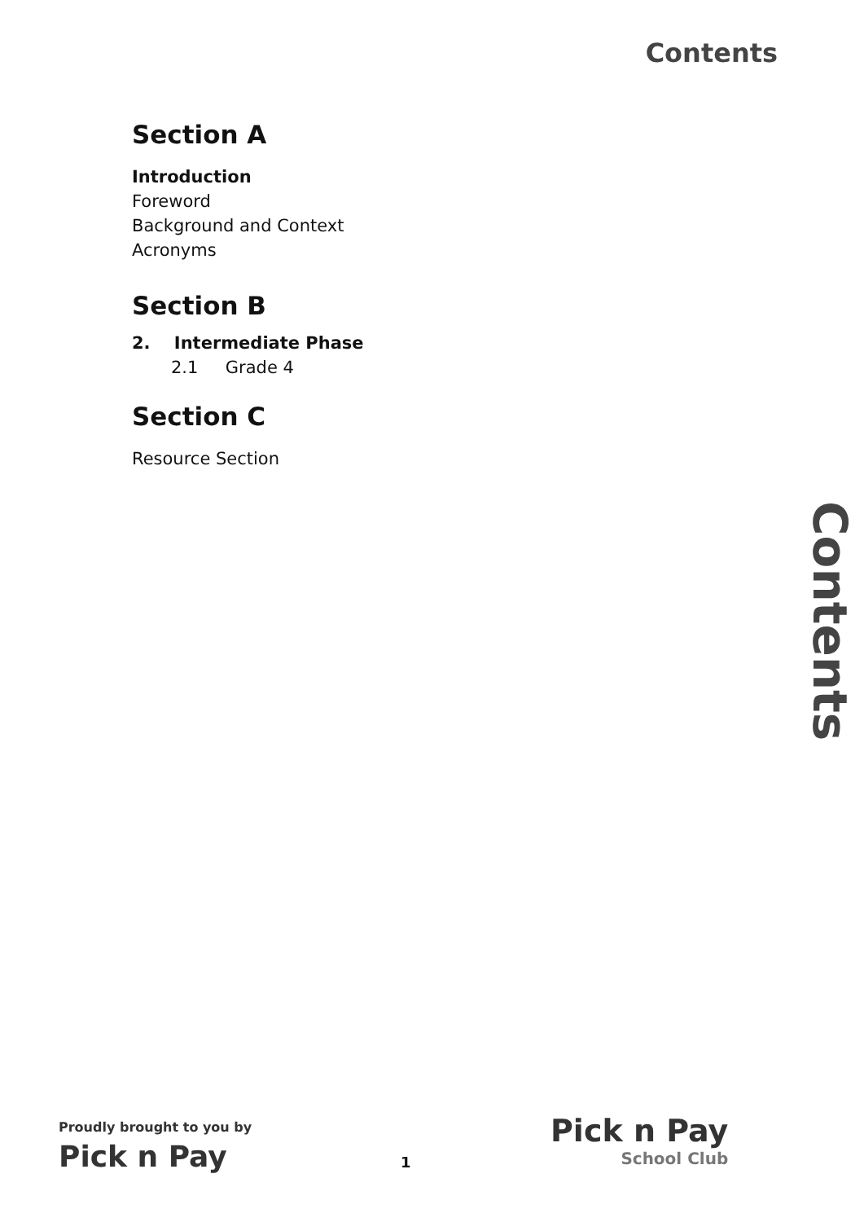Contents
Section A
Introduction
Foreword
Background and Context
Acronyms
Section B
2. Intermediate Phase
2.1 Grade 4
Section C
Resource Section
Contents
Proudly brought to you by
Pick n Pay
1
Pick n Pay
School Club